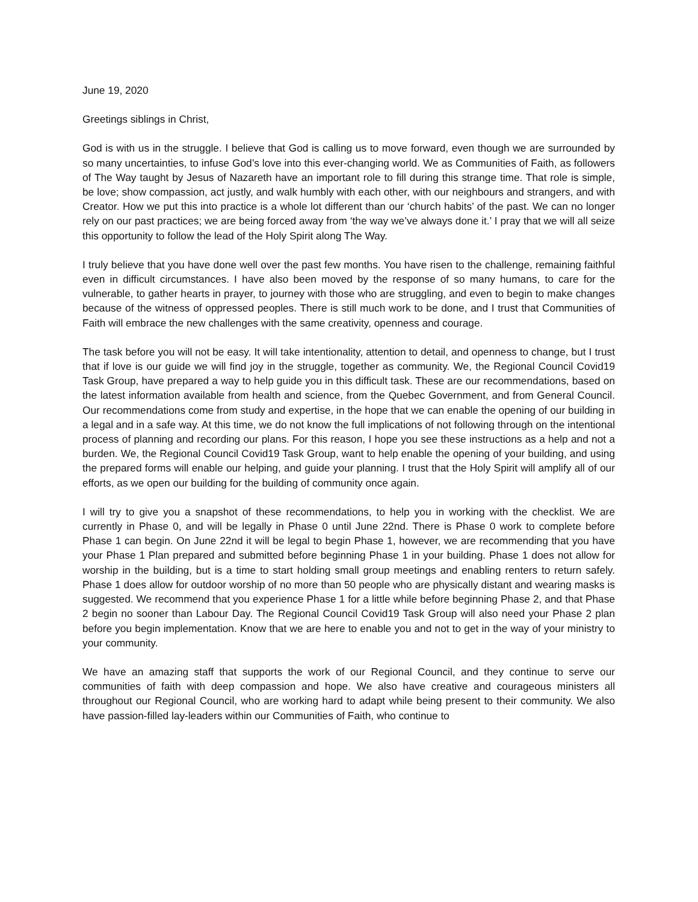June 19, 2020
Greetings siblings in Christ,
God is with us in the struggle. I believe that God is calling us to move forward, even though we are surrounded by so many uncertainties, to infuse God’s love into this ever-changing world. We as Communities of Faith, as followers of The Way taught by Jesus of Nazareth have an important role to fill during this strange time. That role is simple, be love; show compassion, act justly, and walk humbly with each other, with our neighbours and strangers, and with Creator. How we put this into practice is a whole lot different than our ‘church habits’ of the past. We can no longer rely on our past practices; we are being forced away from ‘the way we’ve always done it.’ I pray that we will all seize this opportunity to follow the lead of the Holy Spirit along The Way.
I truly believe that you have done well over the past few months. You have risen to the challenge, remaining faithful even in difficult circumstances. I have also been moved by the response of so many humans, to care for the vulnerable, to gather hearts in prayer, to journey with those who are struggling, and even to begin to make changes because of the witness of oppressed peoples. There is still much work to be done, and I trust that Communities of Faith will embrace the new challenges with the same creativity, openness and courage.
The task before you will not be easy. It will take intentionality, attention to detail, and openness to change, but I trust that if love is our guide we will find joy in the struggle, together as community. We, the Regional Council Covid19 Task Group, have prepared a way to help guide you in this difficult task. These are our recommendations, based on the latest information available from health and science, from the Quebec Government, and from General Council. Our recommendations come from study and expertise, in the hope that we can enable the opening of our building in a legal and in a safe way. At this time, we do not know the full implications of not following through on the intentional process of planning and recording our plans. For this reason, I hope you see these instructions as a help and not a burden. We, the Regional Council Covid19 Task Group, want to help enable the opening of your building, and using the prepared forms will enable our helping, and guide your planning. I trust that the Holy Spirit will amplify all of our efforts, as we open our building for the building of community once again.
I will try to give you a snapshot of these recommendations, to help you in working with the checklist. We are currently in Phase 0, and will be legally in Phase 0 until June 22nd. There is Phase 0 work to complete before Phase 1 can begin. On June 22nd it will be legal to begin Phase 1, however, we are recommending that you have your Phase 1 Plan prepared and submitted before beginning Phase 1 in your building. Phase 1 does not allow for worship in the building, but is a time to start holding small group meetings and enabling renters to return safely. Phase 1 does allow for outdoor worship of no more than 50 people who are physically distant and wearing masks is suggested. We recommend that you experience Phase 1 for a little while before beginning Phase 2, and that Phase 2 begin no sooner than Labour Day. The Regional Council Covid19 Task Group will also need your Phase 2 plan before you begin implementation. Know that we are here to enable you and not to get in the way of your ministry to your community.
We have an amazing staff that supports the work of our Regional Council, and they continue to serve our communities of faith with deep compassion and hope. We also have creative and courageous ministers all throughout our Regional Council, who are working hard to adapt while being present to their community. We also have passion-filled lay-leaders within our Communities of Faith, who continue to